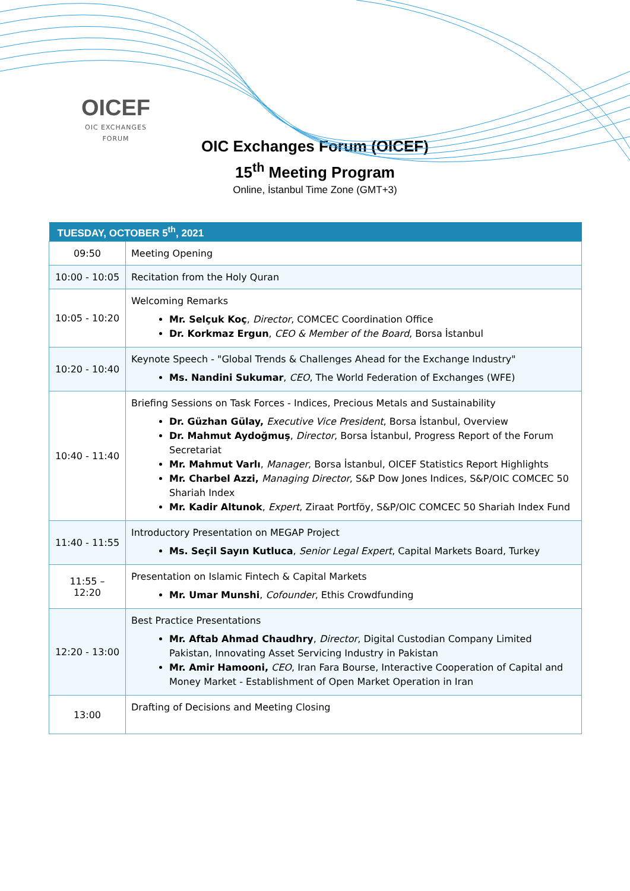OICEF
OIC EXCHANGES FORUM
OIC Exchanges Forum (OICEF)
15<sup>th</sup> Meeting Program
Online, İstanbul Time Zone (GMT+3)
| TUESDAY, OCTOBER 5<sup>th</sup>, 2021 | |
| --- | --- |
| 09:50 | Meeting Opening |
| 10:00 - 10:05 | Recitation from the Holy Quran |
| 10:05 - 10:20 | Welcoming Remarks Mr. Selçuk Koç , Director , COMCEC Coordination Office Dr. Korkmaz Ergun , CEO & Member of the Board , Borsa İstanbul |
| 10:20 - 10:40 | Keynote Speech - "Global Trends & Challenges Ahead for the Exchange Industry" Ms. Nandini Sukumar , CEO , The World Federation of Exchanges (WFE) |
| 10:40 - 11:40 | Briefing Sessions on Task Forces - Indices, Precious Metals and Sustainability Dr. Güzhan Gülay, Executive Vice President , Borsa İstanbul, Overview Dr. Mahmut Aydoğmuş , Director , Borsa İstanbul, Progress Report of the Forum Secretariat Mr. Mahmut Varlı , Manager , Borsa İstanbul, OICEF Statistics Report Highlights Mr. Charbel Azzi, Managing Director , S&P Dow Jones Indices, S&P/OIC COMCEC 50 Shariah Index Mr. Kadir Altunok , Expert , Ziraat Portföy, S&P/OIC COMCEC 50 Shariah Index Fund |
| 11:40 - 11:55 | Introductory Presentation on MEGAP Project Ms. Seçil Sayın Kutluca , Senior Legal Expert , Capital Markets Board, Turkey |
| 11:55 – 12:20 | Presentation on Islamic Fintech & Capital Markets Mr. Umar Munshi , Cofounder , Ethis Crowdfunding |
| 12:20 - 13:00 | Best Practice Presentations Mr. Aftab Ahmad Chaudhry , Director , Digital Custodian Company Limited Pakistan, Innovating Asset Servicing Industry in Pakistan Mr. Amir Hamooni, CEO , Iran Fara Bourse, Interactive Cooperation of Capital and Money Market - Establishment of Open Market Operation in Iran |
| 13:00 | Drafting of Decisions and Meeting Closing |